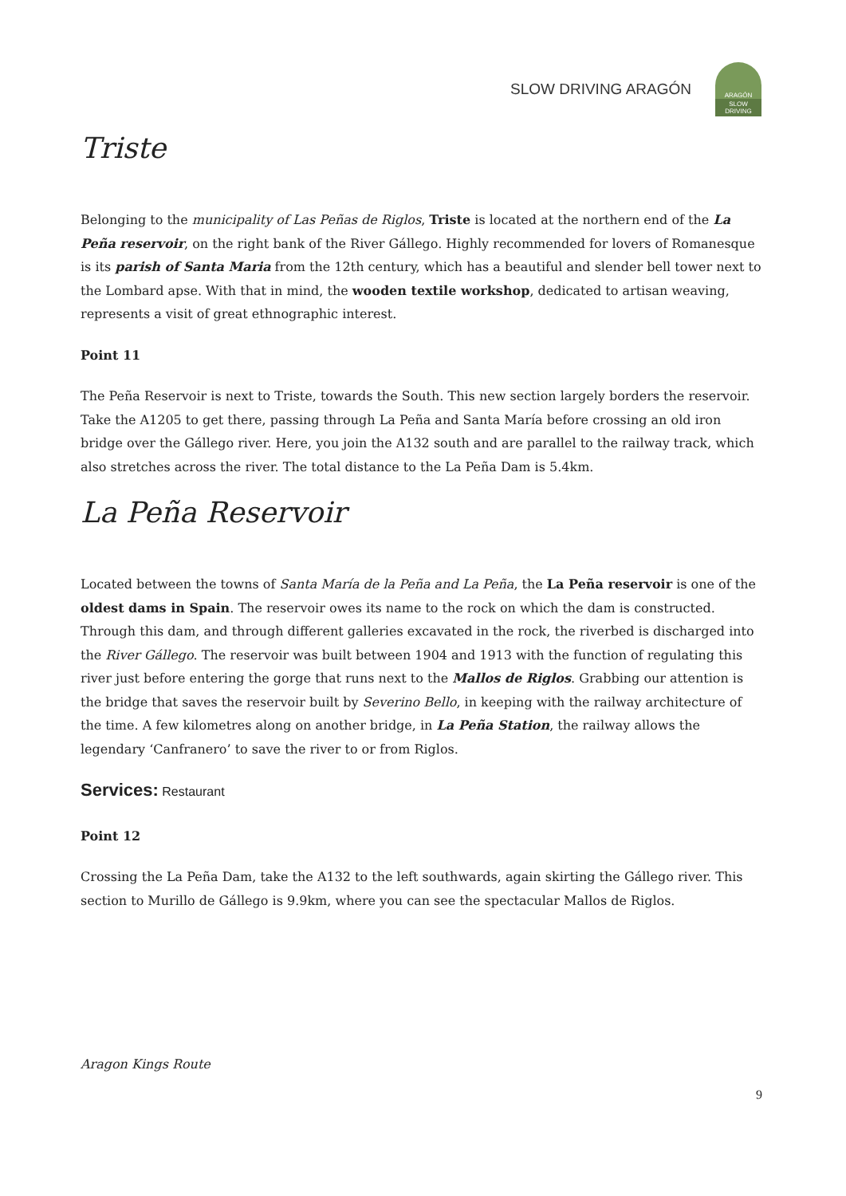SLOW DRIVING ARAGÓN
ARAGÓN
SLOW DRIVING
Triste
Belonging to the municipality of Las Peñas de Riglos, Triste is located at the northern end of the La Peña reservoir, on the right bank of the River Gállego. Highly recommended for lovers of Romanesque is its parish of Santa Maria from the 12th century, which has a beautiful and slender bell tower next to the Lombard apse. With that in mind, the wooden textile workshop, dedicated to artisan weaving, represents a visit of great ethnographic interest.
Point 11
The Peña Reservoir is next to Triste, towards the South. This new section largely borders the reservoir. Take the A1205 to get there, passing through La Peña and Santa María before crossing an old iron bridge over the Gállego river. Here, you join the A132 south and are parallel to the railway track, which also stretches across the river. The total distance to the La Peña Dam is 5.4km.
La Peña Reservoir
Located between the towns of Santa María de la Peña and La Peña, the La Peña reservoir is one of the oldest dams in Spain. The reservoir owes its name to the rock on which the dam is constructed. Through this dam, and through different galleries excavated in the rock, the riverbed is discharged into the River Gállego. The reservoir was built between 1904 and 1913 with the function of regulating this river just before entering the gorge that runs next to the Mallos de Riglos. Grabbing our attention is the bridge that saves the reservoir built by Severino Bello, in keeping with the railway architecture of the time. A few kilometres along on another bridge, in La Peña Station, the railway allows the legendary ‘Canfranero’ to save the river to or from Riglos.
Services: Restaurant
Point 12
Crossing the La Peña Dam, take the A132 to the left southwards, again skirting the Gállego river. This section to Murillo de Gállego is 9.9km, where you can see the spectacular Mallos de Riglos.
Aragon Kings Route
9